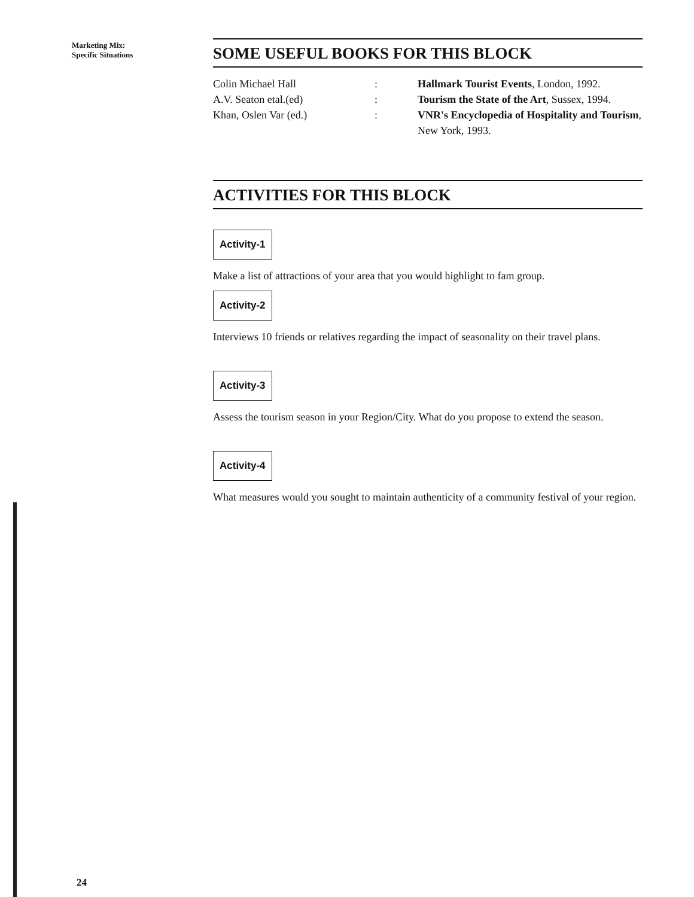Marketing Mix:
Specific Situations
SOME USEFUL BOOKS FOR THIS BLOCK
Colin Michael Hall
:
Hallmark Tourist Events, London, 1992.
A.V. Seaton etal.(ed)
:
Tourism the State of the Art, Sussex, 1994.
Khan, Oslen Var (ed.)
:
VNR's Encyclopedia of Hospitality and Tourism, New York, 1993.
ACTIVITIES FOR THIS BLOCK
Activity-1
Make a list of attractions of your area that you would highlight to fam group.
Activity-2
Interviews 10 friends or relatives regarding the impact of seasonality on their travel plans.
Activity-3
Assess the tourism season in your Region/City. What do you propose to extend the season.
Activity-4
What measures would you sought to maintain authenticity of a community festival of your region.
24